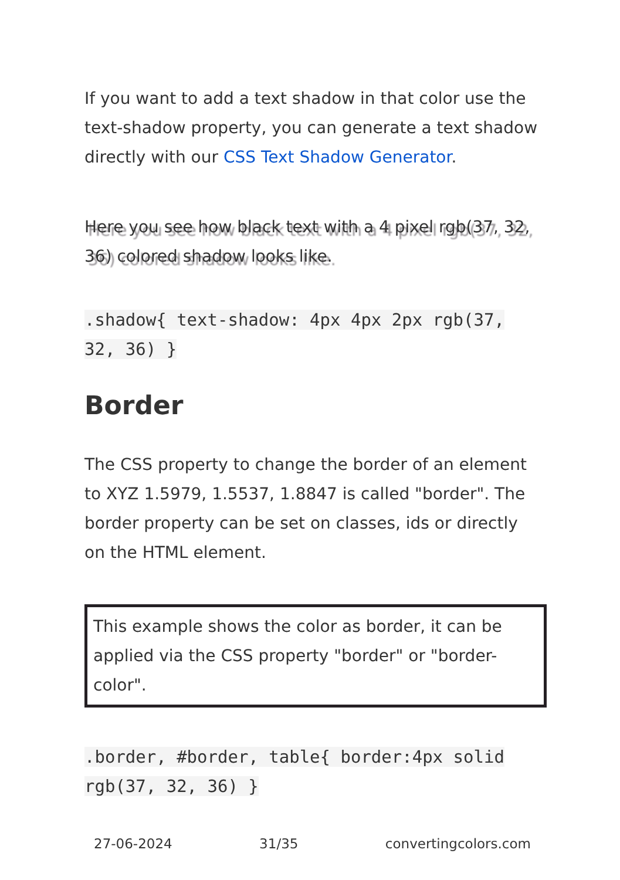If you want to add a text shadow in that color use the text-shadow property, you can generate a text shadow directly with our CSS Text Shadow Generator.
Here you see how black text with a 4 pixel rgb(37, 32, 36) colored shadow looks like.
.shadow{ text-shadow: 4px 4px 2px rgb(37, 32, 36) }
Border
The CSS property to change the border of an element to XYZ 1.5979, 1.5537, 1.8847 is called "border". The border property can be set on classes, ids or directly on the HTML element.
This example shows the color as border, it can be applied via the CSS property "border" or "border-color".
.border, #border, table{ border:4px solid rgb(37, 32, 36) }
27-06-2024 31/35 convertingcolors.com